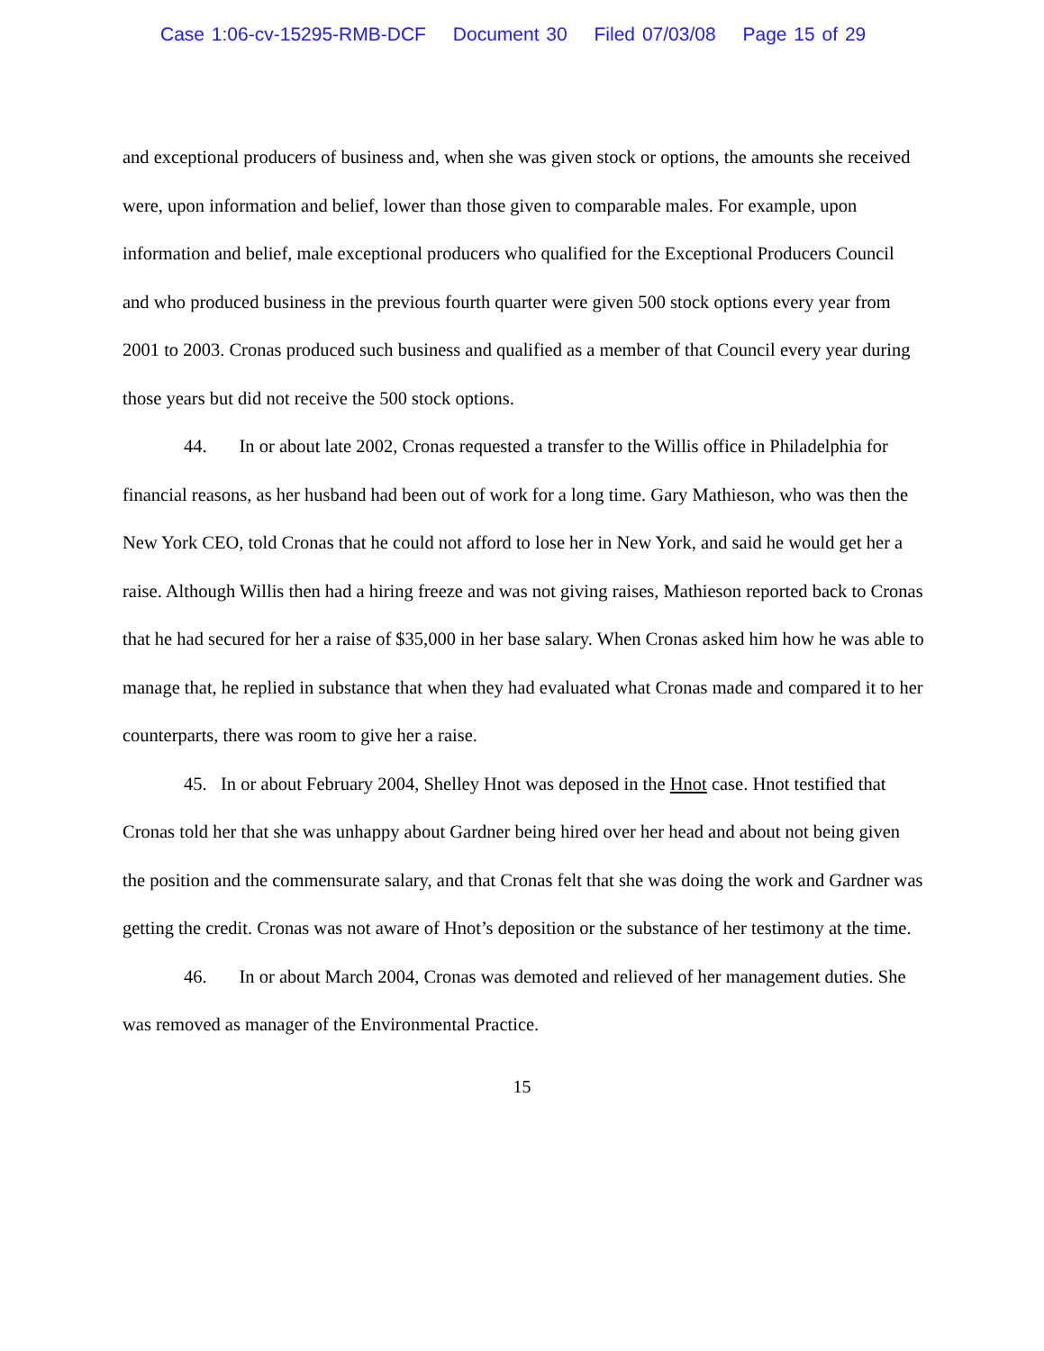Case 1:06-cv-15295-RMB-DCF Document 30 Filed 07/03/08 Page 15 of 29
and exceptional producers of business and, when she was given stock or options, the amounts she received were, upon information and belief, lower than those given to comparable males. For example, upon information and belief, male exceptional producers who qualified for the Exceptional Producers Council and who produced business in the previous fourth quarter were given 500 stock options every year from 2001 to 2003. Cronas produced such business and qualified as a member of that Council every year during those years but did not receive the 500 stock options.
44. In or about late 2002, Cronas requested a transfer to the Willis office in Philadelphia for financial reasons, as her husband had been out of work for a long time. Gary Mathieson, who was then the New York CEO, told Cronas that he could not afford to lose her in New York, and said he would get her a raise. Although Willis then had a hiring freeze and was not giving raises, Mathieson reported back to Cronas that he had secured for her a raise of $35,000 in her base salary. When Cronas asked him how he was able to manage that, he replied in substance that when they had evaluated what Cronas made and compared it to her counterparts, there was room to give her a raise.
45. In or about February 2004, Shelley Hnot was deposed in the Hnot case. Hnot testified that Cronas told her that she was unhappy about Gardner being hired over her head and about not being given the position and the commensurate salary, and that Cronas felt that she was doing the work and Gardner was getting the credit. Cronas was not aware of Hnot’s deposition or the substance of her testimony at the time.
46. In or about March 2004, Cronas was demoted and relieved of her management duties. She was removed as manager of the Environmental Practice.
15